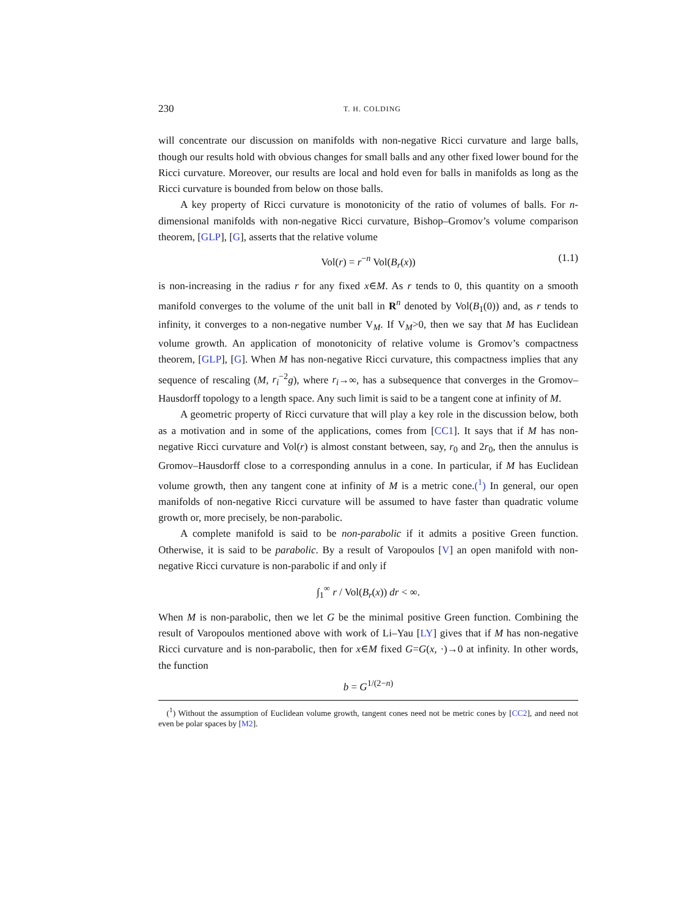230 T. H. COLDING
will concentrate our discussion on manifolds with non-negative Ricci curvature and large balls, though our results hold with obvious changes for small balls and any other fixed lower bound for the Ricci curvature. Moreover, our results are local and hold even for balls in manifolds as long as the Ricci curvature is bounded from below on those balls.
A key property of Ricci curvature is monotonicity of the ratio of volumes of balls. For n-dimensional manifolds with non-negative Ricci curvature, Bishop–Gromov’s volume comparison theorem, [GLP], [G], asserts that the relative volume
Vol(r) = r<sup>−n</sup> Vol(B<sub>r</sub>(x)) (1.1)
is non-increasing in the radius r for any fixed x∈M. As r tends to 0, this quantity on a smooth manifold converges to the volume of the unit ball in R<sup>n</sup> denoted by Vol(B<sub>1</sub>(0)) and, as r tends to infinity, it converges to a non-negative number V<sub>M</sub>. If V<sub>M</sub>>0, then we say that M has Euclidean volume growth. An application of monotonicity of relative volume is Gromov’s compactness theorem, [GLP], [G]. When M has non-negative Ricci curvature, this compactness implies that any sequence of rescaling (M, r<sub>i</sub><sup>−2</sup>g), where r<sub>i</sub>→∞, has a subsequence that converges in the Gromov–Hausdorff topology to a length space. Any such limit is said to be a tangent cone at infinity of M.
A geometric property of Ricci curvature that will play a key role in the discussion below, both as a motivation and in some of the applications, comes from [CC1]. It says that if M has non-negative Ricci curvature and Vol(r) is almost constant between, say, r<sub>0</sub> and 2r<sub>0</sub>, then the annulus is Gromov–Hausdorff close to a corresponding annulus in a cone. In particular, if M has Euclidean volume growth, then any tangent cone at infinity of M is a metric cone.(<sup>1</sup>) In general, our open manifolds of non-negative Ricci curvature will be assumed to have faster than quadratic volume growth or, more precisely, be non-parabolic.
A complete manifold is said to be non-parabolic if it admits a positive Green function. Otherwise, it is said to be parabolic. By a result of Varopoulos [V] an open manifold with non-negative Ricci curvature is non-parabolic if and only if
∫<sub>1</sub><sup>∞</sup> r / Vol(B<sub>r</sub>(x)) dr < ∞.
When M is non-parabolic, then we let G be the minimal positive Green function. Combining the result of Varopoulos mentioned above with work of Li–Yau [LY] gives that if M has non-negative Ricci curvature and is non-parabolic, then for x∈M fixed G=G(x, ·)→0 at infinity. In other words, the function
b = G<sup>1/(2−n)</sup>
(<sup>1</sup>) Without the assumption of Euclidean volume growth, tangent cones need not be metric cones by [CC2], and need not even be polar spaces by [M2].